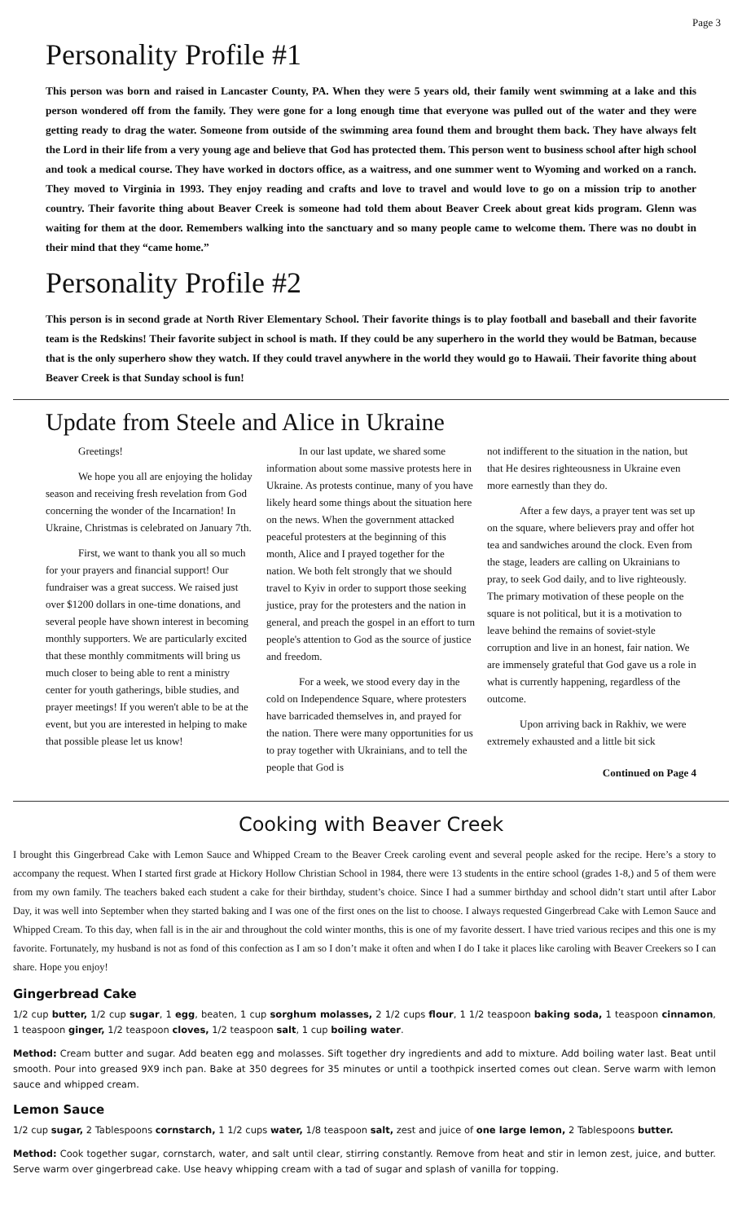Page 3
Personality Profile #1
This person was born and raised in Lancaster County, PA. When they were 5 years old, their family went swimming at a lake and this person wondered off from the family. They were gone for a long enough time that everyone was pulled out of the water and they were getting ready to drag the water. Someone from outside of the swimming area found them and brought them back. They have always felt the Lord in their life from a very young age and believe that God has protected them. This person went to business school after high school and took a medical course. They have worked in doctors office, as a waitress, and one summer went to Wyoming and worked on a ranch. They moved to Virginia in 1993. They enjoy reading and crafts and love to travel and would love to go on a mission trip to another country. Their favorite thing about Beaver Creek is someone had told them about Beaver Creek about great kids program. Glenn was waiting for them at the door. Remembers walking into the sanctuary and so many people came to welcome them. There was no doubt in their mind that they “came home.”
Personality Profile #2
This person is in second grade at North River Elementary School. Their favorite things is to play football and baseball and their favorite team is the Redskins! Their favorite subject in school is math. If they could be any superhero in the world they would be Batman, because that is the only superhero show they watch. If they could travel anywhere in the world they would go to Hawaii. Their favorite thing about Beaver Creek is that Sunday school is fun!
Update from Steele and Alice in Ukraine
Greetings!
We hope you all are enjoying the holiday season and receiving fresh revelation from God concerning the wonder of the Incarnation! In Ukraine, Christmas is celebrated on January 7th.
First, we want to thank you all so much for your prayers and financial support! Our fundraiser was a great success. We raised just over $1200 dollars in one-time donations, and several people have shown interest in becoming monthly supporters. We are particularly excited that these monthly commitments will bring us much closer to being able to rent a ministry center for youth gatherings, bible studies, and prayer meetings! If you weren't able to be at the event, but you are interested in helping to make that possible please let us know!
In our last update, we shared some information about some massive protests here in Ukraine. As protests continue, many of you have likely heard some things about the situation here on the news. When the government attacked peaceful protesters at the beginning of this month, Alice and I prayed together for the nation. We both felt strongly that we should travel to Kyiv in order to support those seeking justice, pray for the protesters and the nation in general, and preach the gospel in an effort to turn people's attention to God as the source of justice and freedom.
For a week, we stood every day in the cold on Independence Square, where protesters have barricaded themselves in, and prayed for the nation. There were many opportunities for us to pray together with Ukrainians, and to tell the people that God is
not indifferent to the situation in the nation, but that He desires righteousness in Ukraine even more earnestly than they do.
After a few days, a prayer tent was set up on the square, where believers pray and offer hot tea and sandwiches around the clock. Even from the stage, leaders are calling on Ukrainians to pray, to seek God daily, and to live righteously. The primary motivation of these people on the square is not political, but it is a motivation to leave behind the remains of soviet-style corruption and live in an honest, fair nation. We are immensely grateful that God gave us a role in what is currently happening, regardless of the outcome.
Upon arriving back in Rakhiv, we were extremely exhausted and a little bit sick
Continued on Page 4
Cooking with Beaver Creek
I brought this Gingerbread Cake with Lemon Sauce and Whipped Cream to the Beaver Creek caroling event and several people asked for the recipe. Here’s a story to accompany the request. When I started first grade at Hickory Hollow Christian School in 1984, there were 13 students in the entire school (grades 1-8,) and 5 of them were from my own family. The teachers baked each student a cake for their birthday, student’s choice. Since I had a summer birthday and school didn’t start until after Labor Day, it was well into September when they started baking and I was one of the first ones on the list to choose. I always requested Gingerbread Cake with Lemon Sauce and Whipped Cream. To this day, when fall is in the air and throughout the cold winter months, this is one of my favorite dessert. I have tried various recipes and this one is my favorite. Fortunately, my husband is not as fond of this confection as I am so I don’t make it often and when I do I take it places like caroling with Beaver Creekers so I can share. Hope you enjoy!
Gingerbread Cake
1/2 cup butter, 1/2 cup sugar, 1 egg, beaten, 1 cup sorghum molasses, 2 1/2 cups flour, 1 1/2 teaspoon baking soda, 1 teaspoon cinnamon, 1 teaspoon ginger, 1/2 teaspoon cloves, 1/2 teaspoon salt, 1 cup boiling water.
Method: Cream butter and sugar. Add beaten egg and molasses. Sift together dry ingredients and add to mixture. Add boiling water last. Beat until smooth. Pour into greased 9X9 inch pan. Bake at 350 degrees for 35 minutes or until a toothpick inserted comes out clean. Serve warm with lemon sauce and whipped cream.
Lemon Sauce
1/2 cup sugar, 2 Tablespoons cornstarch, 1 1/2 cups water, 1/8 teaspoon salt, zest and juice of one large lemon, 2 Tablespoons butter.
Method: Cook together sugar, cornstarch, water, and salt until clear, stirring constantly. Remove from heat and stir in lemon zest, juice, and butter. Serve warm over gingerbread cake. Use heavy whipping cream with a tad of sugar and splash of vanilla for topping.